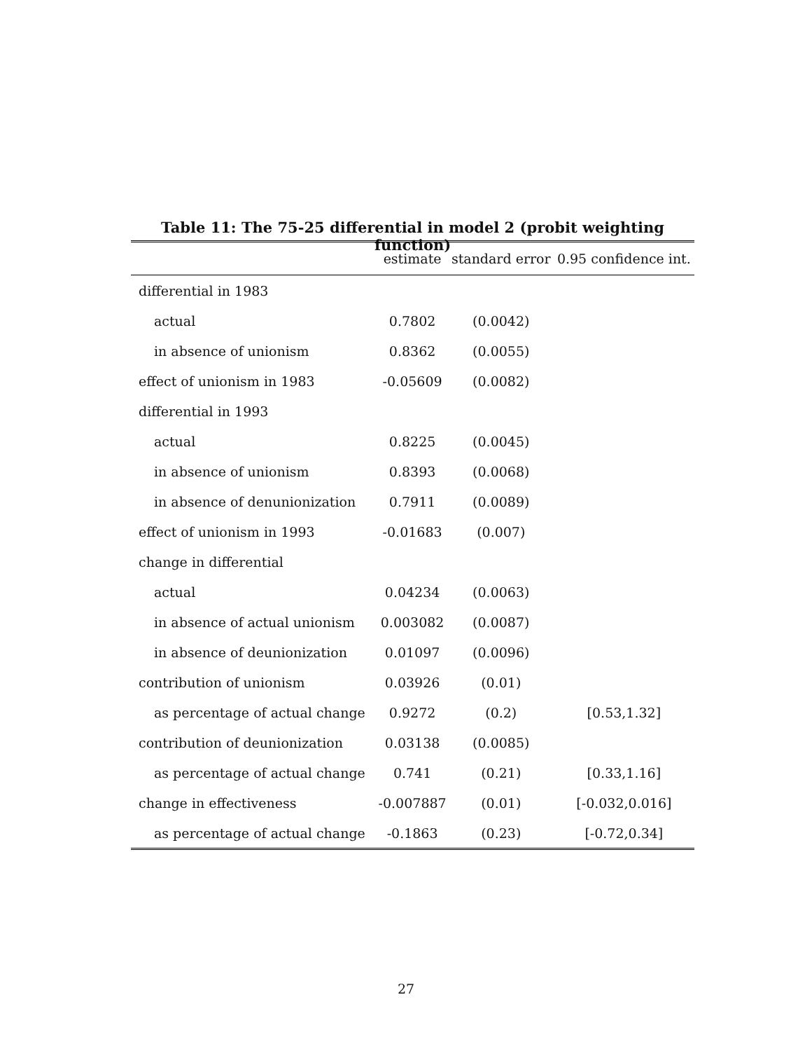Table 11: The 75-25 differential in model 2 (probit weighting function)
| | estimate | standard error | 0.95 confidence int. |
| --- | --- | --- | --- |
| differential in 1983 | | | |
| actual | 0.7802 | (0.0042) | |
| in absence of unionism | 0.8362 | (0.0055) | |
| effect of unionism in 1983 | -0.05609 | (0.0082) | |
| differential in 1993 | | | |
| actual | 0.8225 | (0.0045) | |
| in absence of unionism | 0.8393 | (0.0068) | |
| in absence of denunionization | 0.7911 | (0.0089) | |
| effect of unionism in 1993 | -0.01683 | (0.007) | |
| change in differential | | | |
| actual | 0.04234 | (0.0063) | |
| in absence of actual unionism | 0.003082 | (0.0087) | |
| in absence of deunionization | 0.01097 | (0.0096) | |
| contribution of unionism | 0.03926 | (0.01) | |
| as percentage of actual change | 0.9272 | (0.2) | [0.53,1.32] |
| contribution of deunionization | 0.03138 | (0.0085) | |
| as percentage of actual change | 0.741 | (0.21) | [0.33,1.16] |
| change in effectiveness | -0.007887 | (0.01) | [-0.032,0.016] |
| as percentage of actual change | -0.1863 | (0.23) | [-0.72,0.34] |
27